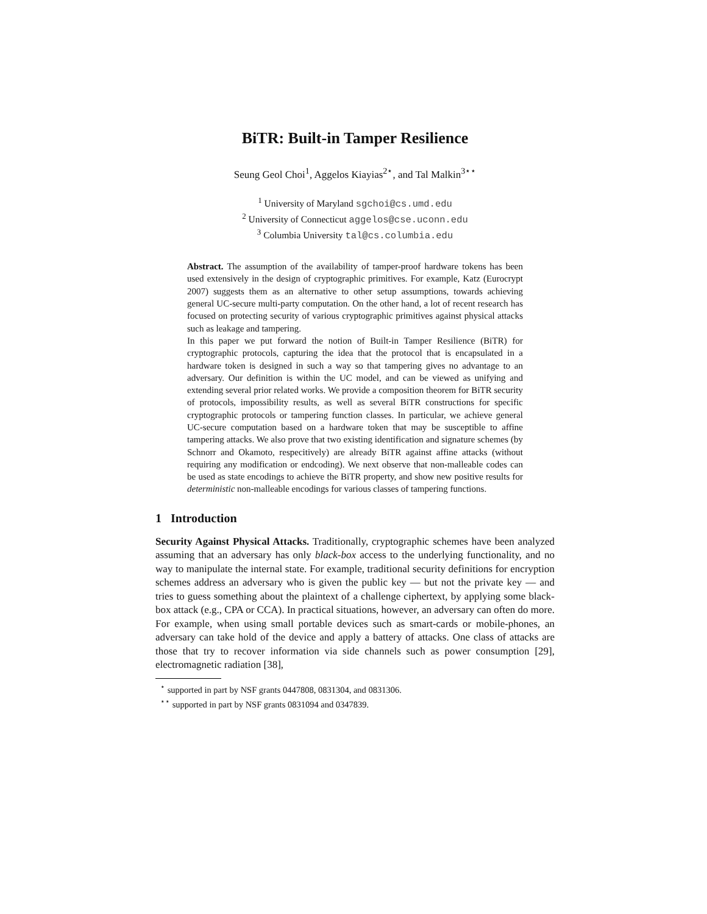BiTR: Built-in Tamper Resilience
Seung Geol Choi<sup>1</sup>, Aggelos Kiayias<sup>2⋆</sup>, and Tal Malkin<sup>3⋆⋆</sup>
<sup>1</sup> University of Maryland sgchoi@cs.umd.edu
<sup>2</sup> University of Connecticut aggelos@cse.uconn.edu
<sup>3</sup> Columbia University tal@cs.columbia.edu
Abstract. The assumption of the availability of tamper-proof hardware tokens has been used extensively in the design of cryptographic primitives. For example, Katz (Eurocrypt 2007) suggests them as an alternative to other setup assumptions, towards achieving general UC-secure multi-party computation. On the other hand, a lot of recent research has focused on protecting security of various cryptographic primitives against physical attacks such as leakage and tampering.
In this paper we put forward the notion of Built-in Tamper Resilience (BiTR) for cryptographic protocols, capturing the idea that the protocol that is encapsulated in a hardware token is designed in such a way so that tampering gives no advantage to an adversary. Our definition is within the UC model, and can be viewed as unifying and extending several prior related works. We provide a composition theorem for BiTR security of protocols, impossibility results, as well as several BiTR constructions for specific cryptographic protocols or tampering function classes. In particular, we achieve general UC-secure computation based on a hardware token that may be susceptible to affine tampering attacks. We also prove that two existing identification and signature schemes (by Schnorr and Okamoto, respecitively) are already BiTR against affine attacks (without requiring any modification or endcoding). We next observe that non-malleable codes can be used as state encodings to achieve the BiTR property, and show new positive results for deterministic non-malleable encodings for various classes of tampering functions.
1 Introduction
Security Against Physical Attacks. Traditionally, cryptographic schemes have been analyzed assuming that an adversary has only black-box access to the underlying functionality, and no way to manipulate the internal state. For example, traditional security definitions for encryption schemes address an adversary who is given the public key — but not the private key — and tries to guess something about the plaintext of a challenge ciphertext, by applying some black-box attack (e.g., CPA or CCA). In practical situations, however, an adversary can often do more. For example, when using small portable devices such as smart-cards or mobile-phones, an adversary can take hold of the device and apply a battery of attacks. One class of attacks are those that try to recover information via side channels such as power consumption [29], electromagnetic radiation [38],
<sup>⋆</sup> supported in part by NSF grants 0447808, 0831304, and 0831306.
<sup>⋆⋆</sup> supported in part by NSF grants 0831094 and 0347839.